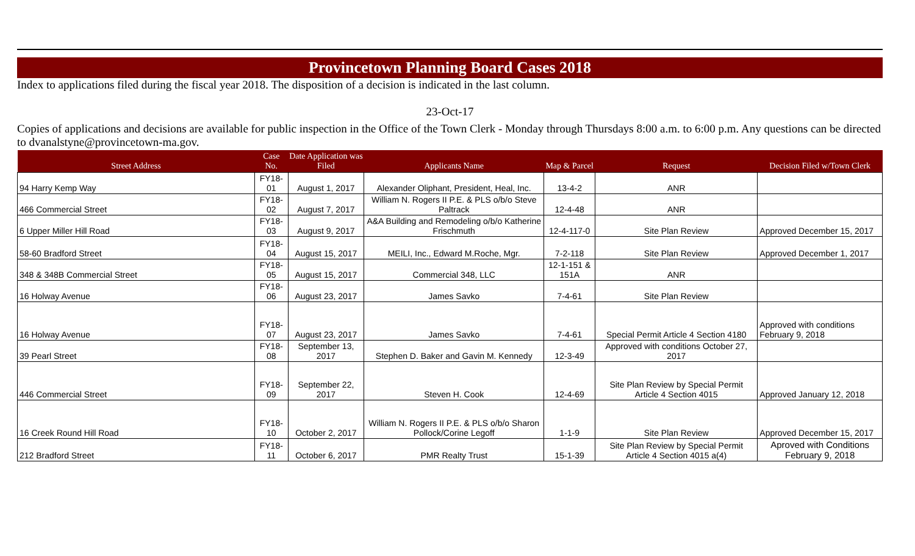Provincetown Planning Board Cases 2018
Index to applications filed during the fiscal year 2018. The disposition of a decision is indicated in the last column.
23-Oct-17
Copies of applications and decisions are available for public inspection in the Office of the Town Clerk - Monday through Thursdays 8:00 a.m. to 6:00 p.m. Any questions can be directed to dvanalstyne@provincetown-ma.gov.
| Street Address | Case No. | Date Application was Filed | Applicants Name | Map & Parcel | Request | Decision Filed w/Town Clerk |
| --- | --- | --- | --- | --- | --- | --- |
| 94 Harry Kemp Way | FY18-01 | August 1, 2017 | Alexander Oliphant, President, Heal, Inc. | 13-4-2 | ANR | |
| 466 Commercial Street | FY18-02 | August 7, 2017 | William N. Rogers II P.E. & PLS o/b/o Steve Paltrack | 12-4-48 | ANR | |
| 6 Upper Miller Hill Road | FY18-03 | August 9, 2017 | A&A Building and Remodeling o/b/o Katherine Frischmuth | 12-4-117-0 | Site Plan Review | Approved December 15, 2017 |
| 58-60 Bradford Street | FY18-04 | August 15, 2017 | MEILI, Inc., Edward M.Roche, Mgr. | 7-2-118 | Site Plan Review | Approved December 1, 2017 |
| 348 & 348B Commercial Street | FY18-05 | August 15, 2017 | Commercial 348, LLC | 12-1-151 & 151A | ANR | |
| 16 Holway Avenue | FY18-06 | August 23, 2017 | James Savko | 7-4-61 | Site Plan Review | |
| 16 Holway Avenue | FY18-07 | August 23, 2017 | James Savko | 7-4-61 | Special Permit Article 4 Section 4180 | Approved with conditions February 9, 2018 |
| 39 Pearl Street | FY18-08 | September 13, 2017 | Stephen D. Baker and Gavin M. Kennedy | 12-3-49 | Approved with conditions October 27, 2017 | |
| 446 Commercial Street | FY18-09 | September 22, 2017 | Steven H. Cook | 12-4-69 | Site Plan Review by Special Permit Article 4 Section 4015 | Approved January 12, 2018 |
| 16 Creek Round Hill Road | FY18-10 | October 2, 2017 | William N. Rogers II P.E. & PLS o/b/o Sharon Pollock/Corine Legoff | 1-1-9 | Site Plan Review | Approved December 15, 2017 |
| 212 Bradford Street | FY18-11 | October 6, 2017 | PMR Realty Trust | 15-1-39 | Site Plan Review by Special Permit Article 4 Section 4015 a(4) | Aproved with Conditions February 9, 2018 |